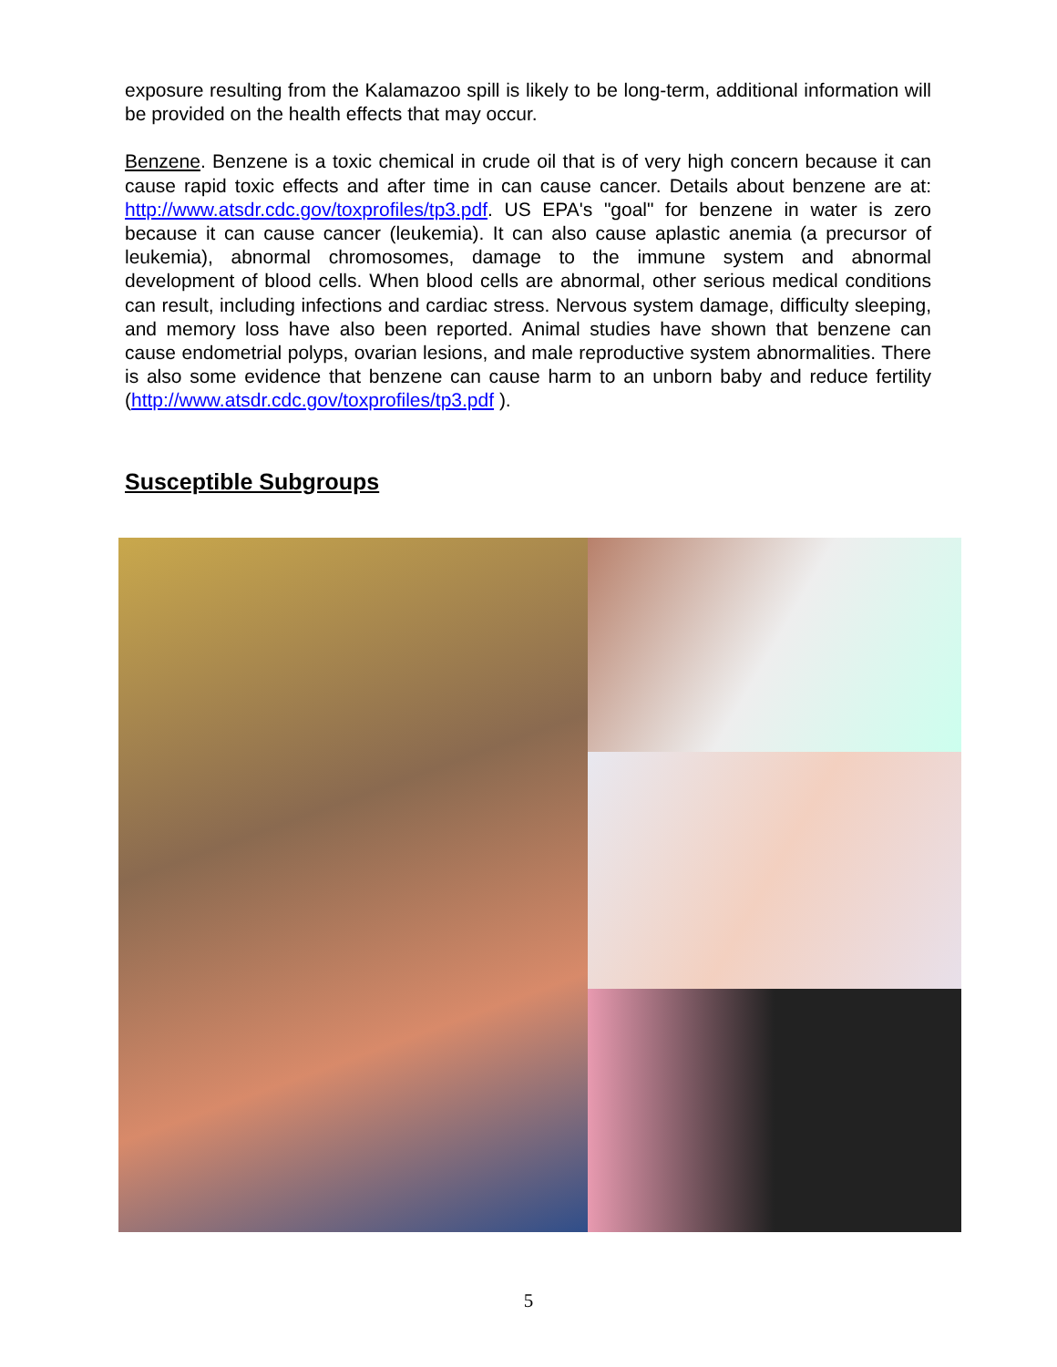exposure resulting from the Kalamazoo spill is likely to be long-term, additional information will be provided on the health effects that may occur.
Benzene. Benzene is a toxic chemical in crude oil that is of very high concern because it can cause rapid toxic effects and after time in can cause cancer. Details about benzene are at: http://www.atsdr.cdc.gov/toxprofiles/tp3.pdf. US EPA's "goal" for benzene in water is zero because it can cause cancer (leukemia). It can also cause aplastic anemia (a precursor of leukemia), abnormal chromosomes, damage to the immune system and abnormal development of blood cells. When blood cells are abnormal, other serious medical conditions can result, including infections and cardiac stress. Nervous system damage, difficulty sleeping, and memory loss have also been reported. Animal studies have shown that benzene can cause endometrial polyps, ovarian lesions, and male reproductive system abnormalities. There is also some evidence that benzene can cause harm to an unborn baby and reduce fertility (http://www.atsdr.cdc.gov/toxprofiles/tp3.pdf ).
Susceptible Subgroups
5